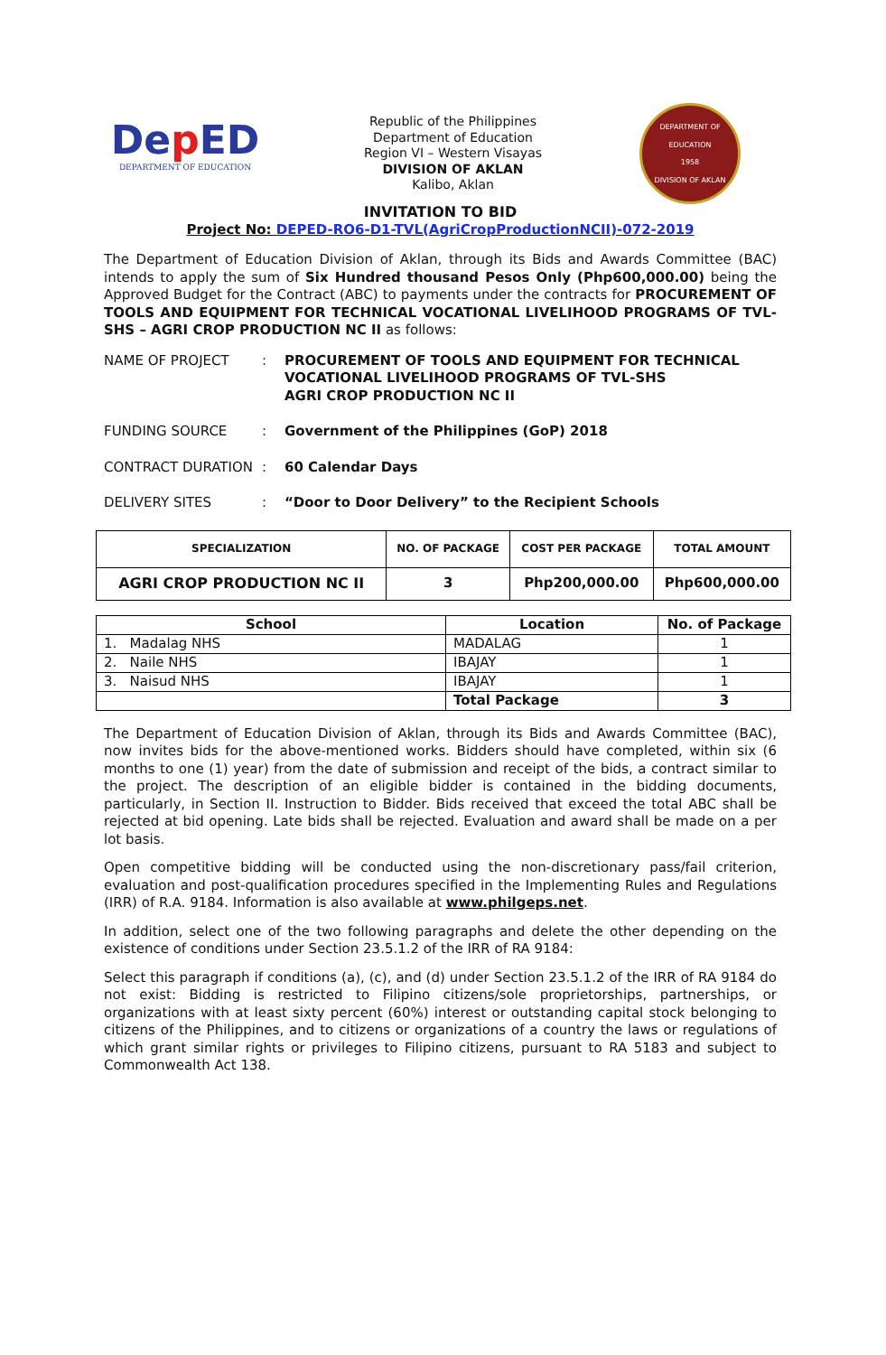Dep ED
DEPARTMENT OF EDUCATION
Republic of the Philippines
Department of Education
Region VI – Western Visayas
DIVISION OF AKLAN
Kalibo, Aklan
DEPARTMENT OF EDUCATION
1958
DIVISION OF AKLAN
INVITATION TO BID
Project No: DEPED-RO6-D1-TVL(AgriCropProductionNCII)-072-2019
The Department of Education Division of Aklan, through its Bids and Awards Committee (BAC) intends to apply the sum of Six Hundred thousand Pesos Only (Php600,000.00) being the Approved Budget for the Contract (ABC) to payments under the contracts for PROCUREMENT OF TOOLS AND EQUIPMENT FOR TECHNICAL VOCATIONAL LIVELIHOOD PROGRAMS OF TVL-SHS – AGRI CROP PRODUCTION NC II as follows:
NAME OF PROJECT : PROCUREMENT OF TOOLS AND EQUIPMENT FOR TECHNICAL
VOCATIONAL LIVELIHOOD PROGRAMS OF TVL-SHS
AGRI CROP PRODUCTION NC II
FUNDING SOURCE : Government of the Philippines (GoP) 2018
CONTRACT DURATION : 60 Calendar Days
DELIVERY SITES : “Door to Door Delivery” to the Recipient Schools
| SPECIALIZATION | NO. OF PACKAGE | COST PER PACKAGE | TOTAL AMOUNT |
| --- | --- | --- | --- |
| AGRI CROP PRODUCTION NC II | 3 | Php200,000.00 | Php600,000.00 |
| School | Location | No. of Package |
| --- | --- | --- |
| 1. Madalag NHS | MADALAG | 1 |
| 2. Naile NHS | IBAJAY | 1 |
| 3. Naisud NHS | IBAJAY | 1 |
| | Total Package | 3 |
The Department of Education Division of Aklan, through its Bids and Awards Committee (BAC), now invites bids for the above-mentioned works. Bidders should have completed, within six (6 months to one (1) year) from the date of submission and receipt of the bids, a contract similar to the project. The description of an eligible bidder is contained in the bidding documents, particularly, in Section II. Instruction to Bidder. Bids received that exceed the total ABC shall be rejected at bid opening. Late bids shall be rejected. Evaluation and award shall be made on a per lot basis.
Open competitive bidding will be conducted using the non-discretionary pass/fail criterion, evaluation and post-qualification procedures specified in the Implementing Rules and Regulations (IRR) of R.A. 9184. Information is also available at www.philgeps.net.
In addition, select one of the two following paragraphs and delete the other depending on the existence of conditions under Section 23.5.1.2 of the IRR of RA 9184:
Select this paragraph if conditions (a), (c), and (d) under Section 23.5.1.2 of the IRR of RA 9184 do not exist: Bidding is restricted to Filipino citizens/sole proprietorships, partnerships, or organizations with at least sixty percent (60%) interest or outstanding capital stock belonging to citizens of the Philippines, and to citizens or organizations of a country the laws or regulations of which grant similar rights or privileges to Filipino citizens, pursuant to RA 5183 and subject to Commonwealth Act 138.